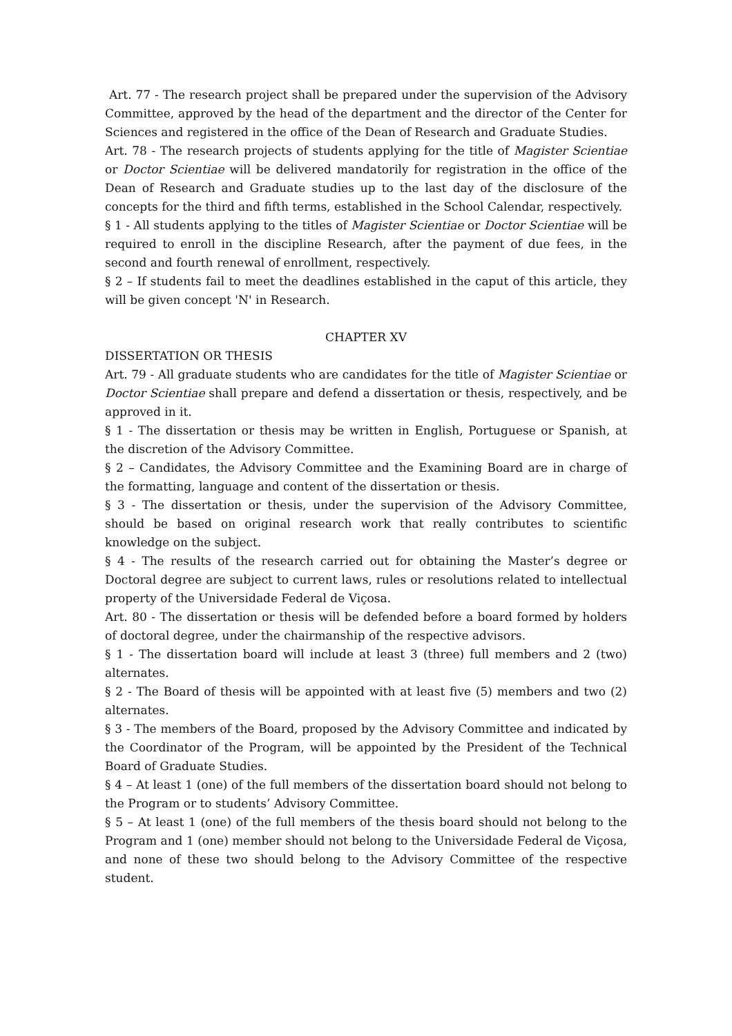Art. 77 - The research project shall be prepared under the supervision of the Advisory Committee, approved by the head of the department and the director of the Center for Sciences and registered in the office of the Dean of Research and Graduate Studies.
Art. 78 - The research projects of students applying for the title of Magister Scientiae or Doctor Scientiae will be delivered mandatorily for registration in the office of the Dean of Research and Graduate studies up to the last day of the disclosure of the concepts for the third and fifth terms, established in the School Calendar, respectively.
§ 1 - All students applying to the titles of Magister Scientiae or Doctor Scientiae will be required to enroll in the discipline Research, after the payment of due fees, in the second and fourth renewal of enrollment, respectively.
§ 2 – If students fail to meet the deadlines established in the caput of this article, they will be given concept 'N' in Research.
CHAPTER XV
DISSERTATION OR THESIS
Art. 79 - All graduate students who are candidates for the title of Magister Scientiae or Doctor Scientiae shall prepare and defend a dissertation or thesis, respectively, and be approved in it.
§ 1 - The dissertation or thesis may be written in English, Portuguese or Spanish, at the discretion of the Advisory Committee.
§ 2 – Candidates, the Advisory Committee and the Examining Board are in charge of the formatting, language and content of the dissertation or thesis.
§ 3 - The dissertation or thesis, under the supervision of the Advisory Committee, should be based on original research work that really contributes to scientific knowledge on the subject.
§ 4 - The results of the research carried out for obtaining the Master’s degree or Doctoral degree are subject to current laws, rules or resolutions related to intellectual property of the Universidade Federal de Viçosa.
Art. 80 - The dissertation or thesis will be defended before a board formed by holders of doctoral degree, under the chairmanship of the respective advisors.
§ 1 - The dissertation board will include at least 3 (three) full members and 2 (two) alternates.
§ 2 - The Board of thesis will be appointed with at least five (5) members and two (2) alternates.
§ 3 - The members of the Board, proposed by the Advisory Committee and indicated by the Coordinator of the Program, will be appointed by the President of the Technical Board of Graduate Studies.
§ 4 – At least 1 (one) of the full members of the dissertation board should not belong to the Program or to students’ Advisory Committee.
§ 5 – At least 1 (one) of the full members of the thesis board should not belong to the Program and 1 (one) member should not belong to the Universidade Federal de Viçosa, and none of these two should belong to the Advisory Committee of the respective student.